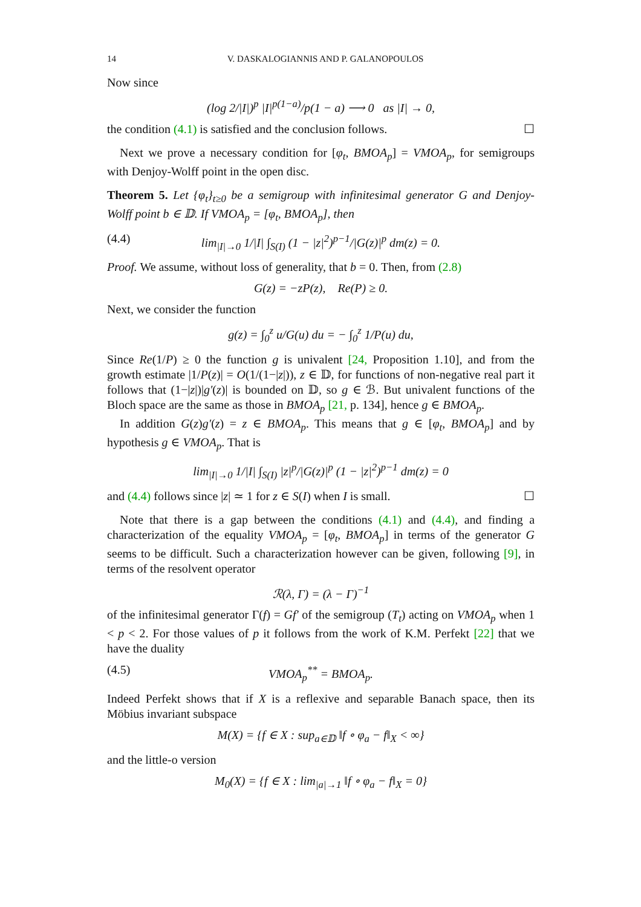14 V. DASKALOGIANNIS AND P. GALANOPOULOS
Now since
(log 2/|I|)<sup>p</sup> |I|<sup>p(1−a)</sup>/p(1 − a) ⟶ 0 as |I| → 0,
the condition (4.1) is satisfied and the conclusion follows. ☐
Next we prove a necessary condition for [φ<sub>t</sub>, BMOA<sub>p</sub>] = VMOA<sub>p</sub>, for semigroups with Denjoy-Wolff point in the open disc.
Theorem 5. Let {φ<sub>t</sub>}<sub>t≥0</sub> be a semigroup with infinitesimal generator G and Denjoy-Wolff point b ∈ 𝔻. If VMOA<sub>p</sub> = [φ<sub>t</sub>, BMOA<sub>p</sub>], then
(4.4) lim<sub>|I|→0</sub> 1/|I| ∫<sub>S(I)</sub> (1 − |z|<sup>2</sup>)<sup>p−1</sup>/|G(z)|<sup>p</sup> dm(z) = 0.
Proof. We assume, without loss of generality, that b = 0. Then, from (2.8)
G(z) = −zP(z), Re(P) ≥ 0.
Next, we consider the function
g(z) = ∫<sub>0</sub><sup>z</sup> u/G(u) du = − ∫<sub>0</sub><sup>z</sup> 1/P(u) du,
Since Re(1/P) ≥ 0 the function g is univalent [24, Proposition 1.10], and from the growth estimate |1/P(z)| = O(1/(1−|z|)), z ∈ 𝔻, for functions of non-negative real part it follows that (1−|z|)|g′(z)| is bounded on 𝔻, so g ∈ ℬ. But univalent functions of the Bloch space are the same as those in BMOA<sub>p</sub> [21, p. 134], hence g ∈ BMOA<sub>p</sub>.
In addition G(z)g′(z) = z ∈ BMOA<sub>p</sub>. This means that g ∈ [φ<sub>t</sub>, BMOA<sub>p</sub>] and by hypothesis g ∈ VMOA<sub>p</sub>. That is
lim<sub>|I|→0</sub> 1/|I| ∫<sub>S(I)</sub> |z|<sup>p</sup>/|G(z)|<sup>p</sup> (1 − |z|<sup>2</sup>)<sup>p−1</sup> dm(z) = 0
and (4.4) follows since |z| ≃ 1 for z ∈ S(I) when I is small. ☐
Note that there is a gap between the conditions (4.1) and (4.4), and finding a characterization of the equality VMOA<sub>p</sub> = [φ<sub>t</sub>, BMOA<sub>p</sub>] in terms of the generator G seems to be difficult. Such a characterization however can be given, following [9], in terms of the resolvent operator
ℛ(λ, Γ) = (λ − Γ)<sup>−1</sup>
of the infinitesimal generator Γ(f) = Gf′ of the semigroup (T<sub>t</sub>) acting on VMOA<sub>p</sub> when 1 < p < 2. For those values of p it follows from the work of K.M. Perfekt [22] that we have the duality
(4.5) VMOA<sub>p</sub><sup>**</sup> = BMOA<sub>p</sub>.
Indeed Perfekt shows that if X is a reflexive and separable Banach space, then its Möbius invariant subspace
M(X) = {f ∈ X : sup<sub>a∈𝔻</sub> ‖f ∘ φ<sub>a</sub> − f‖<sub>X</sub> < ∞}
and the little-o version
M<sub>0</sub>(X) = {f ∈ X : lim<sub>|a|→1</sub> ‖f ∘ φ<sub>a</sub> − f‖<sub>X</sub> = 0}